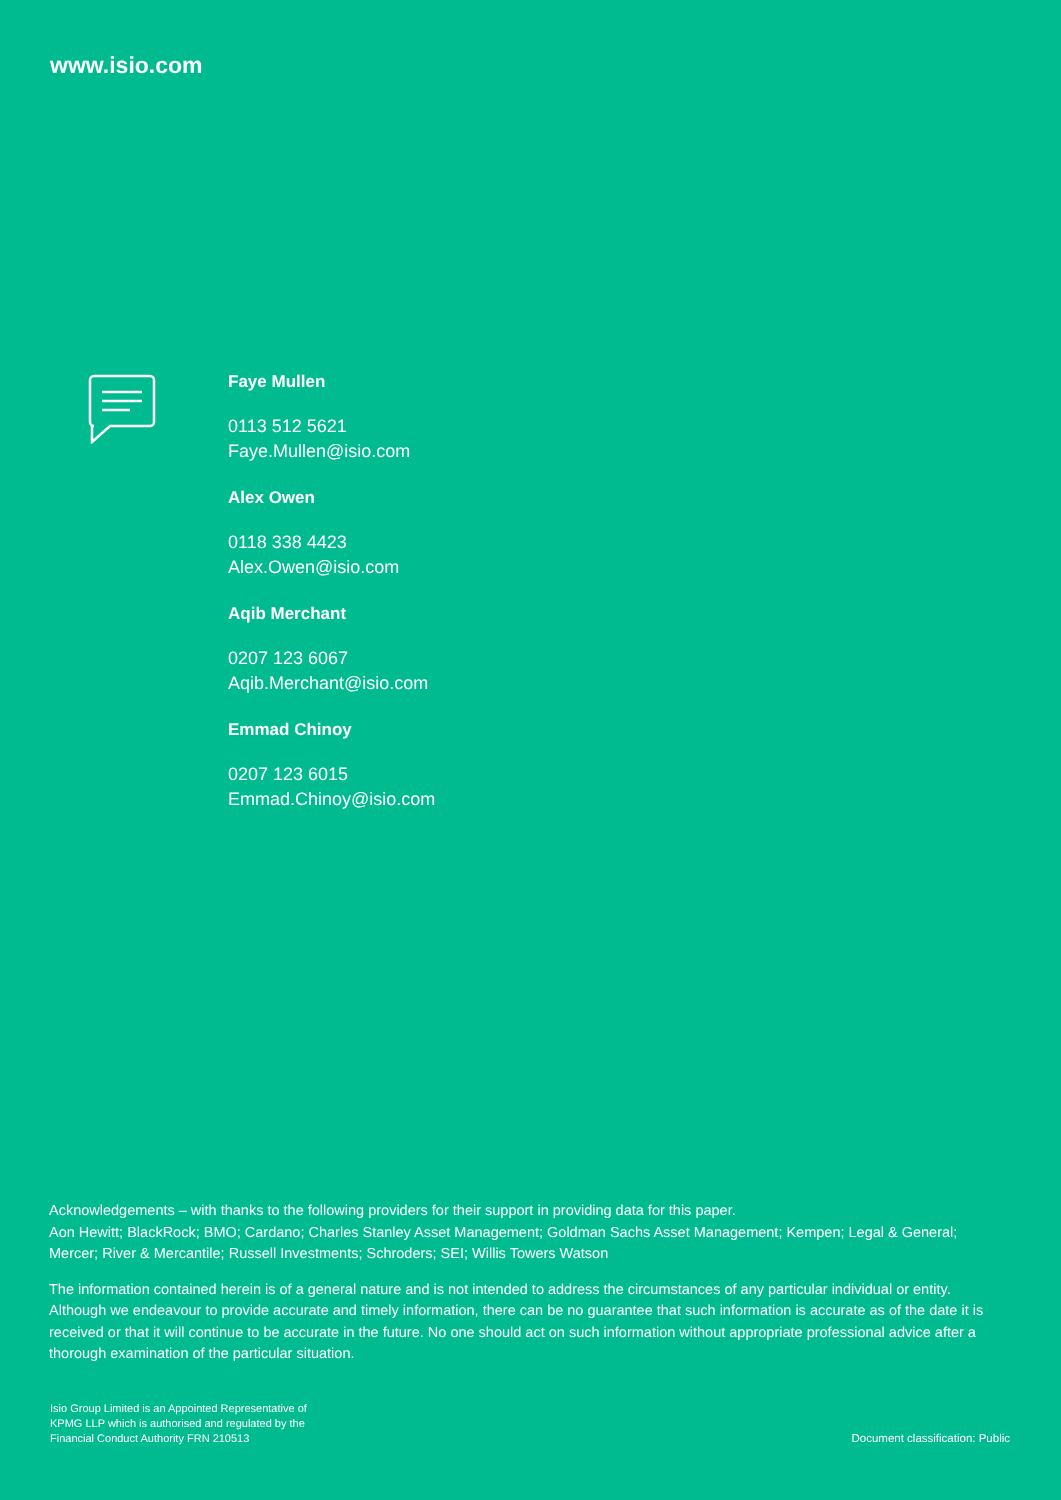www.isio.com
Faye Mullen
0113 512 5621
Faye.Mullen@isio.com
Alex Owen
0118 338 4423
Alex.Owen@isio.com
Aqib Merchant
0207 123 6067
Aqib.Merchant@isio.com
Emmad Chinoy
0207 123 6015
Emmad.Chinoy@isio.com
Acknowledgements – with thanks to the following providers for their support in providing data for this paper.
Aon Hewitt; BlackRock; BMO; Cardano; Charles Stanley Asset Management; Goldman Sachs Asset Management; Kempen; Legal & General; Mercer; River & Mercantile; Russell Investments; Schroders; SEI; Willis Towers Watson
The information contained herein is of a general nature and is not intended to address the circumstances of any particular individual or entity. Although we endeavour to provide accurate and timely information, there can be no guarantee that such information is accurate as of the date it is received or that it will continue to be accurate in the future. No one should act on such information without appropriate professional advice after a thorough examination of the particular situation.
Isio Group Limited is an Appointed Representative of
KPMG LLP which is authorised and regulated by the
Financial Conduct Authority FRN 210513
Document classification: Public